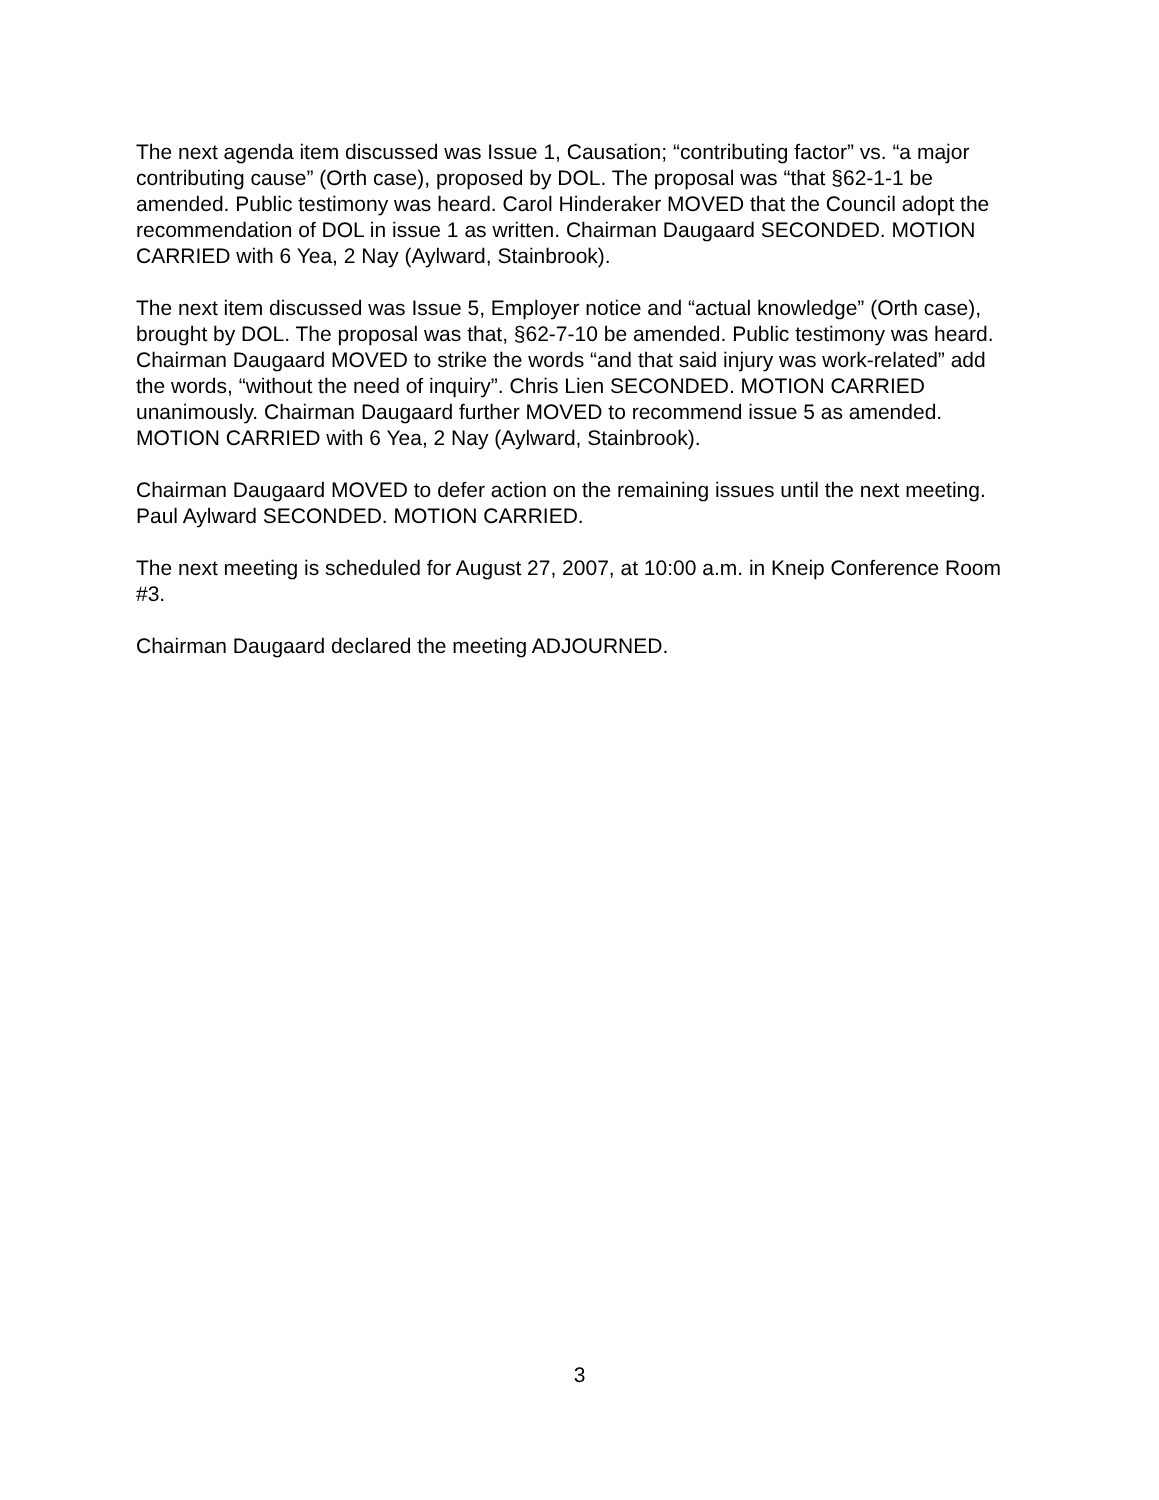The next agenda item discussed was Issue 1, Causation; “contributing factor” vs. “a major contributing cause” (Orth case), proposed by DOL. The proposal was “that §62-1-1 be amended. Public testimony was heard. Carol Hinderaker MOVED that the Council adopt the recommendation of DOL in issue 1 as written. Chairman Daugaard SECONDED. MOTION CARRIED with 6 Yea, 2 Nay (Aylward, Stainbrook).
The next item discussed was Issue 5, Employer notice and “actual knowledge” (Orth case), brought by DOL. The proposal was that, §62-7-10 be amended. Public testimony was heard. Chairman Daugaard MOVED to strike the words “and that said injury was work-related” add the words, “without the need of inquiry”. Chris Lien SECONDED. MOTION CARRIED unanimously. Chairman Daugaard further MOVED to recommend issue 5 as amended. MOTION CARRIED with 6 Yea, 2 Nay (Aylward, Stainbrook).
Chairman Daugaard MOVED to defer action on the remaining issues until the next meeting. Paul Aylward SECONDED. MOTION CARRIED.
The next meeting is scheduled for August 27, 2007, at 10:00 a.m. in Kneip Conference Room #3.
Chairman Daugaard declared the meeting ADJOURNED.
3